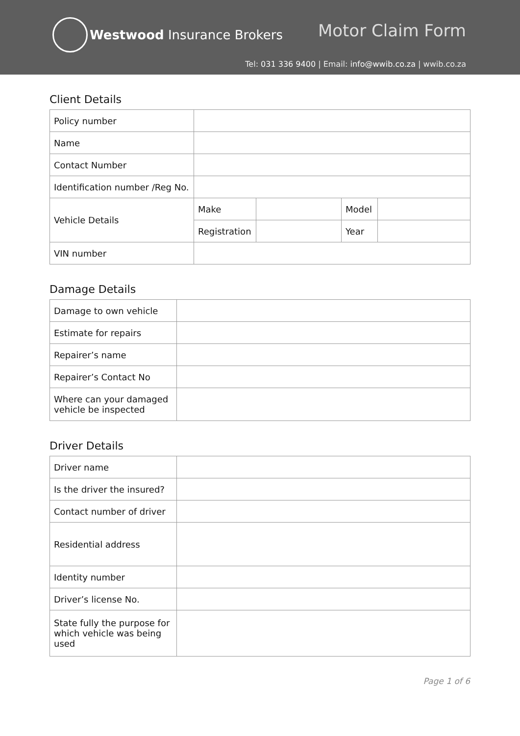Westwood Insurance Brokers Motor Claim Form
Tel: 031 336 9400 | Email: info@wwib.co.za | wwib.co.za
Client Details
| Policy number | | | | |
| Name | | | | |
| Contact Number | | | | |
| Identification number /Reg No. | | | | |
| Vehicle Details | Make | | Model | |
| | Registration | | Year | |
| VIN number | | | | |
Damage Details
| Damage to own vehicle | |
| Estimate for repairs | |
| Repairer’s name | |
| Repairer’s Contact No | |
| Where can your damaged vehicle be inspected | |
Driver Details
| Driver name | |
| Is the driver the insured? | |
| Contact number of driver | |
| Residential address | |
| Identity number | |
| Driver’s license No. | |
| State fully the purpose for which vehicle was being used | |
Page 1 of 6